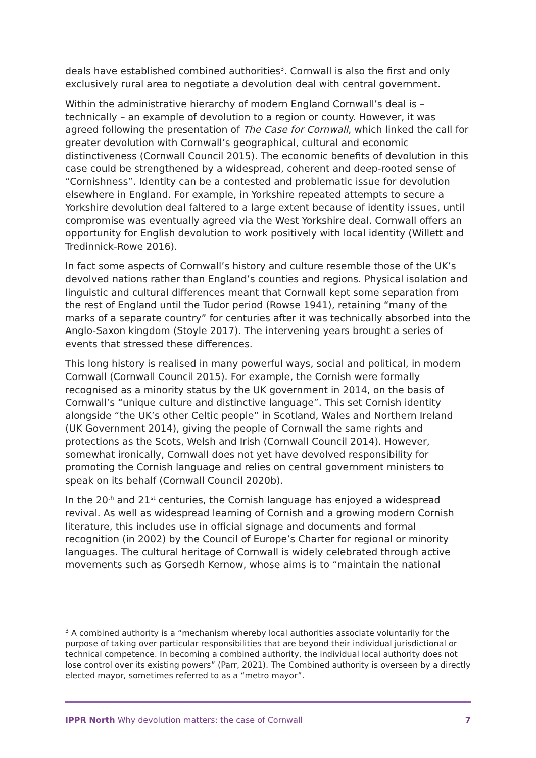deals have established combined authorities<sup>3</sup>. Cornwall is also the first and only exclusively rural area to negotiate a devolution deal with central government.
Within the administrative hierarchy of modern England Cornwall’s deal is – technically – an example of devolution to a region or county. However, it was agreed following the presentation of The Case for Cornwall, which linked the call for greater devolution with Cornwall’s geographical, cultural and economic distinctiveness (Cornwall Council 2015). The economic benefits of devolution in this case could be strengthened by a widespread, coherent and deep-rooted sense of “Cornishness”. Identity can be a contested and problematic issue for devolution elsewhere in England. For example, in Yorkshire repeated attempts to secure a Yorkshire devolution deal faltered to a large extent because of identity issues, until compromise was eventually agreed via the West Yorkshire deal. Cornwall offers an opportunity for English devolution to work positively with local identity (Willett and Tredinnick-Rowe 2016).
In fact some aspects of Cornwall’s history and culture resemble those of the UK’s devolved nations rather than England’s counties and regions. Physical isolation and linguistic and cultural differences meant that Cornwall kept some separation from the rest of England until the Tudor period (Rowse 1941), retaining “many of the marks of a separate country” for centuries after it was technically absorbed into the Anglo-Saxon kingdom (Stoyle 2017). The intervening years brought a series of events that stressed these differences.
This long history is realised in many powerful ways, social and political, in modern Cornwall (Cornwall Council 2015). For example, the Cornish were formally recognised as a minority status by the UK government in 2014, on the basis of Cornwall’s “unique culture and distinctive language”. This set Cornish identity alongside “the UK’s other Celtic people” in Scotland, Wales and Northern Ireland (UK Government 2014), giving the people of Cornwall the same rights and protections as the Scots, Welsh and Irish (Cornwall Council 2014). However, somewhat ironically, Cornwall does not yet have devolved responsibility for promoting the Cornish language and relies on central government ministers to speak on its behalf (Cornwall Council 2020b).
In the 20<sup>th</sup> and 21<sup>st</sup> centuries, the Cornish language has enjoyed a widespread revival. As well as widespread learning of Cornish and a growing modern Cornish literature, this includes use in official signage and documents and formal recognition (in 2002) by the Council of Europe’s Charter for regional or minority languages. The cultural heritage of Cornwall is widely celebrated through active movements such as Gorsedh Kernow, whose aims is to “maintain the national
<sup>3</sup> A combined authority is a “mechanism whereby local authorities associate voluntarily for the purpose of taking over particular responsibilities that are beyond their individual jurisdictional or technical competence. In becoming a combined authority, the individual local authority does not lose control over its existing powers” (Parr, 2021). The Combined authority is overseen by a directly elected mayor, sometimes referred to as a “metro mayor”.
IPPR North Why devolution matters: the case of Cornwall 7